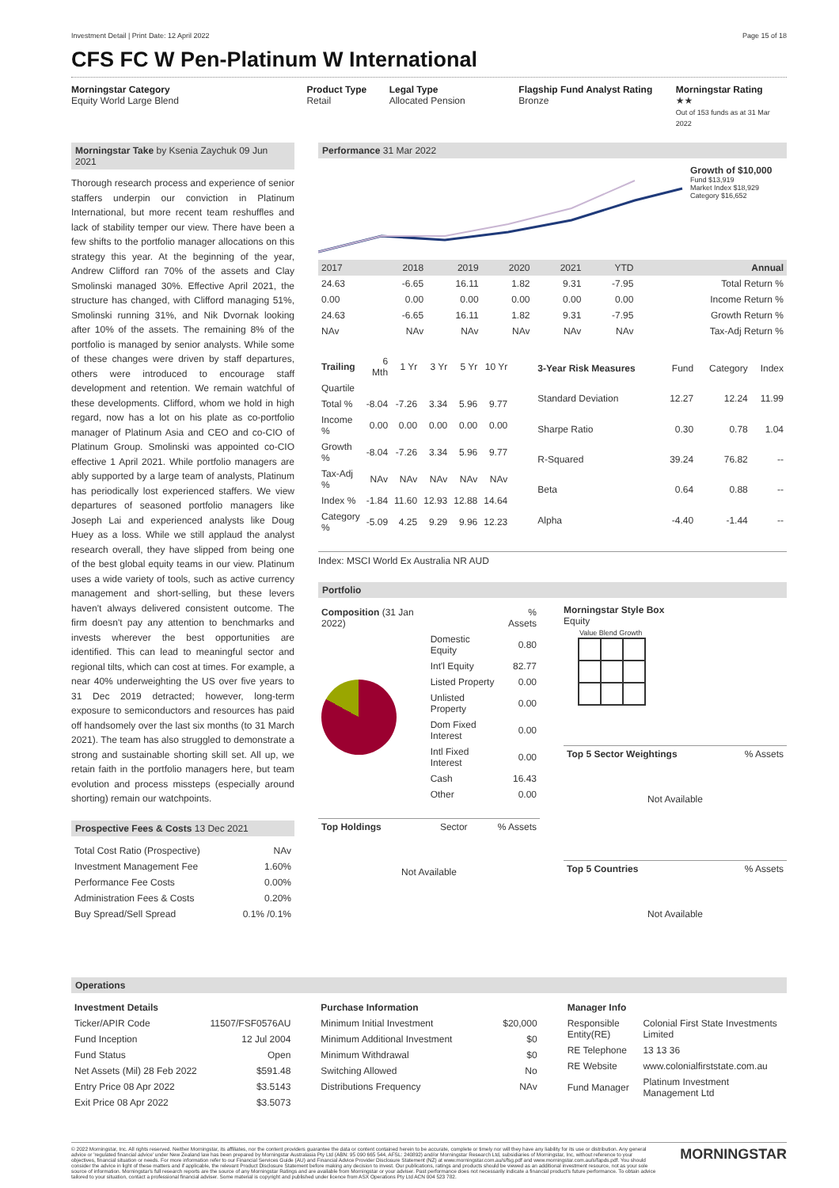Investment Detail | Print Date: 12 April 2022 Page 15 of 18
CFS FC W Pen-Platinum W International
Morningstar Category
Equity World Large Blend
Product Type
Retail
Legal Type
Allocated Pension
Flagship Fund Analyst Rating
Bronze
Morningstar Rating
★★
Out of 153 funds as at 31 Mar 2022
Morningstar Take by Ksenia Zaychuk 09 Jun 2021
Thorough research process and experience of senior staffers underpin our conviction in Platinum International, but more recent team reshuffles and lack of stability temper our view. There have been a few shifts to the portfolio manager allocations on this strategy this year. At the beginning of the year, Andrew Clifford ran 70% of the assets and Clay Smolinski managed 30%. Effective April 2021, the structure has changed, with Clifford managing 51%, Smolinski running 31%, and Nik Dvornak looking after 10% of the assets. The remaining 8% of the portfolio is managed by senior analysts. While some of these changes were driven by staff departures, others were introduced to encourage staff development and retention. We remain watchful of these developments. Clifford, whom we hold in high regard, now has a lot on his plate as co-portfolio manager of Platinum Asia and CEO and co-CIO of Platinum Group. Smolinski was appointed co-CIO effective 1 April 2021. While portfolio managers are ably supported by a large team of analysts, Platinum has periodically lost experienced staffers. We view departures of seasoned portfolio managers like Joseph Lai and experienced analysts like Doug Huey as a loss. While we still applaud the analyst research overall, they have slipped from being one of the best global equity teams in our view. Platinum uses a wide variety of tools, such as active currency management and short-selling, but these levers haven't always delivered consistent outcome. The firm doesn't pay any attention to benchmarks and invests wherever the best opportunities are identified. This can lead to meaningful sector and regional tilts, which can cost at times. For example, a near 40% underweighting the US over five years to 31 Dec 2019 detracted; however, long-term exposure to semiconductors and resources has paid off handsomely over the last six months (to 31 March 2021). The team has also struggled to demonstrate a strong and sustainable shorting skill set. All up, we retain faith in the portfolio managers here, but team evolution and process missteps (especially around shorting) remain our watchpoints.
Prospective Fees & Costs 13 Dec 2021
| Total Cost Ratio (Prospective) | NAv |
| Investment Management Fee | 1.60% |
| Performance Fee Costs | 0.00% |
| Administration Fees & Costs | 0.20% |
| Buy Spread/Sell Spread | 0.1% /0.1% |
Performance 31 Mar 2022
Growth of $10,000
Fund $13,919
Market Index $18,929
Category $16,652
| 2017 | 2018 | 2019 | 2020 | 2021 | YTD | Annual |
| 24.63 | -6.65 | 16.11 | 1.82 | 9.31 | -7.95 | Total Return % |
| 0.00 | 0.00 | 0.00 | 0.00 | 0.00 | 0.00 | Income Return % |
| 24.63 | -6.65 | 16.11 | 1.82 | 9.31 | -7.95 | Growth Return % |
| NAv | NAv | NAv | NAv | NAv | NAv | Tax-Adj Return % |
| Trailing | 6 Mth | 1 Yr | 3 Yr | 5 Yr | 10 Yr |
| --- | --- | --- | --- | --- | --- |
| Quartile | | | | | |
| Total % | -8.04 | -7.26 | 3.34 | 5.96 | 9.77 |
| Income % | 0.00 | 0.00 | 0.00 | 0.00 | 0.00 |
| Growth % | -8.04 | -7.26 | 3.34 | 5.96 | 9.77 |
| Tax-Adj % | NAv | NAv | NAv | NAv | NAv |
| Index % | -1.84 | 11.60 | 12.93 | 12.88 | 14.64 |
| Category % | -5.09 | 4.25 | 9.29 | 9.96 | 12.23 |
| 3-Year Risk Measures | Fund | Category | Index |
| --- | --- | --- | --- |
| Standard Deviation | 12.27 | 12.24 | 11.99 |
| Sharpe Ratio | 0.30 | 0.78 | 1.04 |
| R-Squared | 39.24 | 76.82 | -- |
| Beta | 0.64 | 0.88 | -- |
| Alpha | -4.40 | -1.44 | -- |
Index: MSCI World Ex Australia NR AUD
Portfolio
| Composition (31 Jan 2022) | | % Assets |
| | Domestic Equity | 0.80 |
| | Int'l Equity | 82.77 |
| | Listed Property | 0.00 |
| | Unlisted Property | 0.00 |
| | Dom Fixed Interest | 0.00 |
| | Intl Fixed Interest | 0.00 |
| | Cash | 16.43 |
| | Other | 0.00 |
| Top Holdings | Sector | % Assets |
Not Available
Morningstar Style Box
Equity
Value Blend Growth
| Top 5 Sector Weightings | % Assets |
Not Available
| Top 5 Countries | % Assets |
Not Available
Operations
| Investment Details | |
| Ticker/APIR Code | 11507/FSF0576AU |
| Fund Inception | 12 Jul 2004 |
| Fund Status | Open |
| Net Assets (Mil) 28 Feb 2022 | $591.48 |
| Entry Price 08 Apr 2022 | $3.5143 |
| Exit Price 08 Apr 2022 | $3.5073 |
| Purchase Information | |
| Minimum Initial Investment | $20,000 |
| Minimum Additional Investment | $0 |
| Minimum Withdrawal | $0 |
| Switching Allowed | No |
| Distributions Frequency | NAv |
| Manager Info | |
| Responsible Entity(RE) | Colonial First State Investments Limited |
| RE Telephone | 13 13 36 |
| RE Website | www.colonialfirststate.com.au |
| Fund Manager | Platinum Investment Management Ltd |
© 2022 Morningstar, Inc. All rights reserved. Neither Morningstar, its affiliates, nor the content providers guarantee the data or content contained herein to be accurate, complete or timely nor will they have any liability for its use or distribution. Any general advice or 'regulated financial advice' under New Zealand law has been prepared by Morningstar Australasia Pty Ltd (ABN: 95 090 665 544, AFSL: 240892) and/or Morningstar Research Ltd, subsidiaries of Morningstar, Inc, without reference to your objectives, financial situation or needs. For more information refer to our Financial Services Guide (AU) and Financial Advice Provider Disclosure Statement (NZ) at www.morningstar.com.au/s/fsg.pdf and www.morningstar.com.au/s/fapds.pdf. You should consider the advice in light of these matters and if applicable, the relevant Product Disclosure Statement before making any decision to invest. Our publications, ratings and products should be viewed as an additional investment resource, not as your sole source of information. Morningstar's full research reports are the source of any Morningstar Ratings and are available from Morningstar or your adviser. Past performance does not necessarily indicate a financial product's future performance. To obtain advice tailored to your situation, contact a professional financial adviser. Some material is copyright and published under licence from ASX Operations Pty Ltd ACN 004 523 782.
MORNINGSTAR